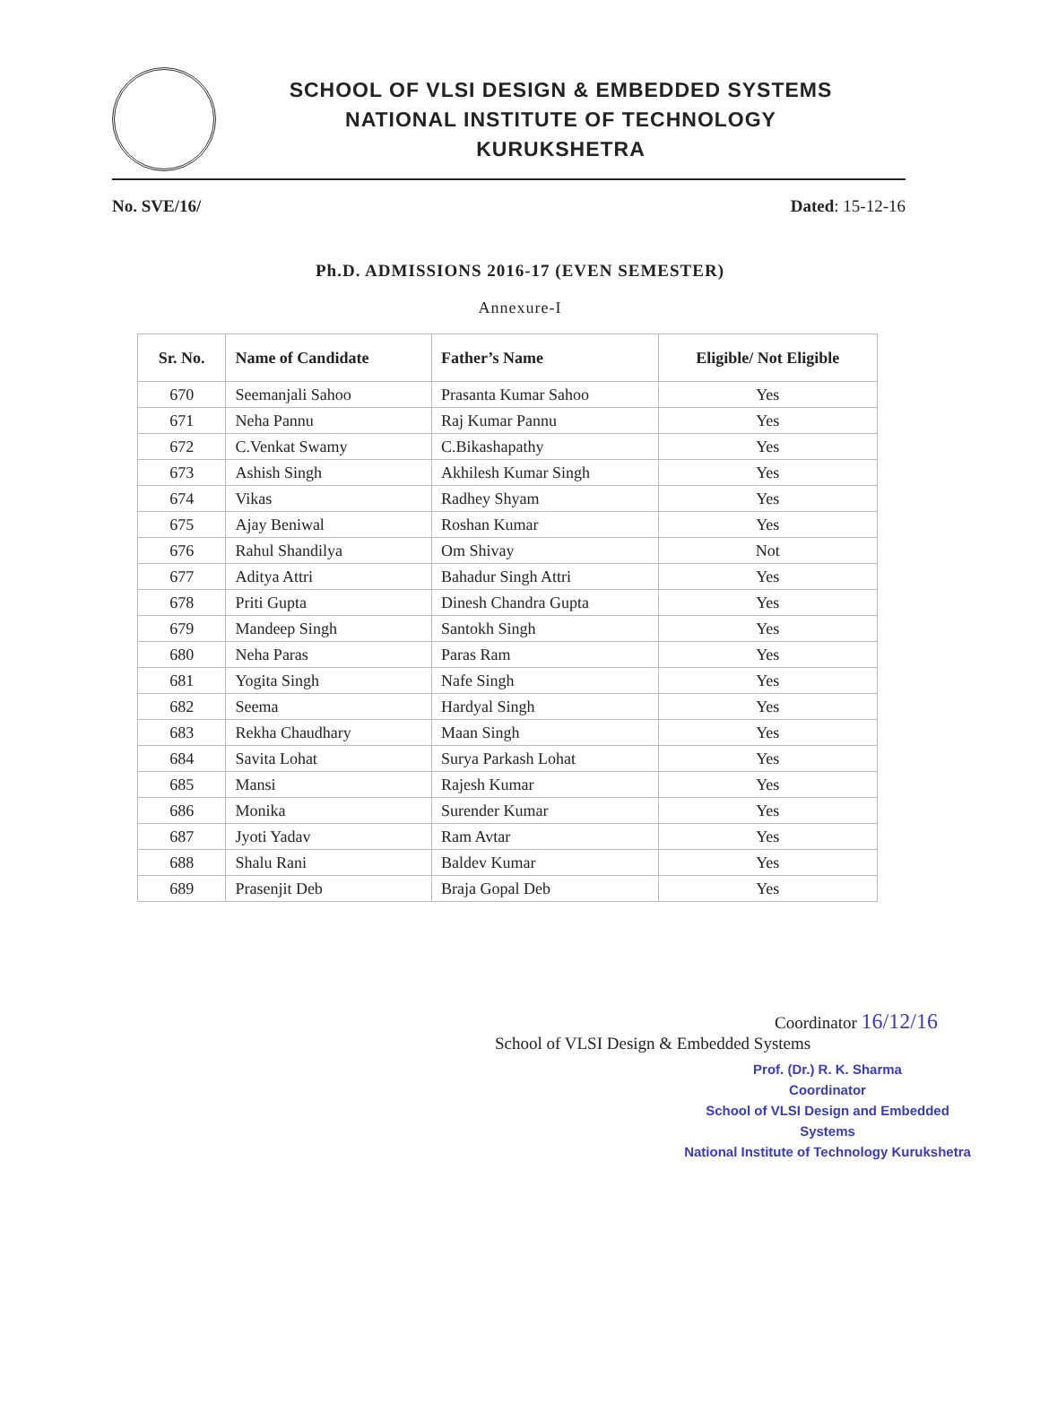SCHOOL OF VLSI DESIGN & EMBEDDED SYSTEMS
NATIONAL INSTITUTE OF TECHNOLOGY
KURUKSHETRA
No. SVE/16/ Dated: 15-12-16
Ph.D. ADMISSIONS 2016-17 (EVEN SEMESTER)
Annexure-I
| Sr. No. | Name of Candidate | Father’s Name | Eligible/ Not Eligible |
| --- | --- | --- | --- |
| 670 | Seemanjali Sahoo | Prasanta Kumar Sahoo | Yes |
| 671 | Neha Pannu | Raj Kumar Pannu | Yes |
| 672 | C.Venkat Swamy | C.Bikashapathy | Yes |
| 673 | Ashish Singh | Akhilesh Kumar Singh | Yes |
| 674 | Vikas | Radhey Shyam | Yes |
| 675 | Ajay Beniwal | Roshan Kumar | Yes |
| 676 | Rahul Shandilya | Om Shivay | Not |
| 677 | Aditya Attri | Bahadur Singh Attri | Yes |
| 678 | Priti Gupta | Dinesh Chandra Gupta | Yes |
| 679 | Mandeep Singh | Santokh Singh | Yes |
| 680 | Neha Paras | Paras Ram | Yes |
| 681 | Yogita Singh | Nafe Singh | Yes |
| 682 | Seema | Hardyal Singh | Yes |
| 683 | Rekha Chaudhary | Maan Singh | Yes |
| 684 | Savita Lohat | Surya Parkash Lohat | Yes |
| 685 | Mansi | Rajesh Kumar | Yes |
| 686 | Monika | Surender Kumar | Yes |
| 687 | Jyoti Yadav | Ram Avtar | Yes |
| 688 | Shalu Rani | Baldev Kumar | Yes |
| 689 | Prasenjit Deb | Braja Gopal Deb | Yes |
Coordinator 16/12/16
School of VLSI Design & Embedded Systems
Prof. (Dr.) R. K. Sharma
Coordinator
School of VLSI Design and Embedded Systems
National Institute of Technology Kurukshetra